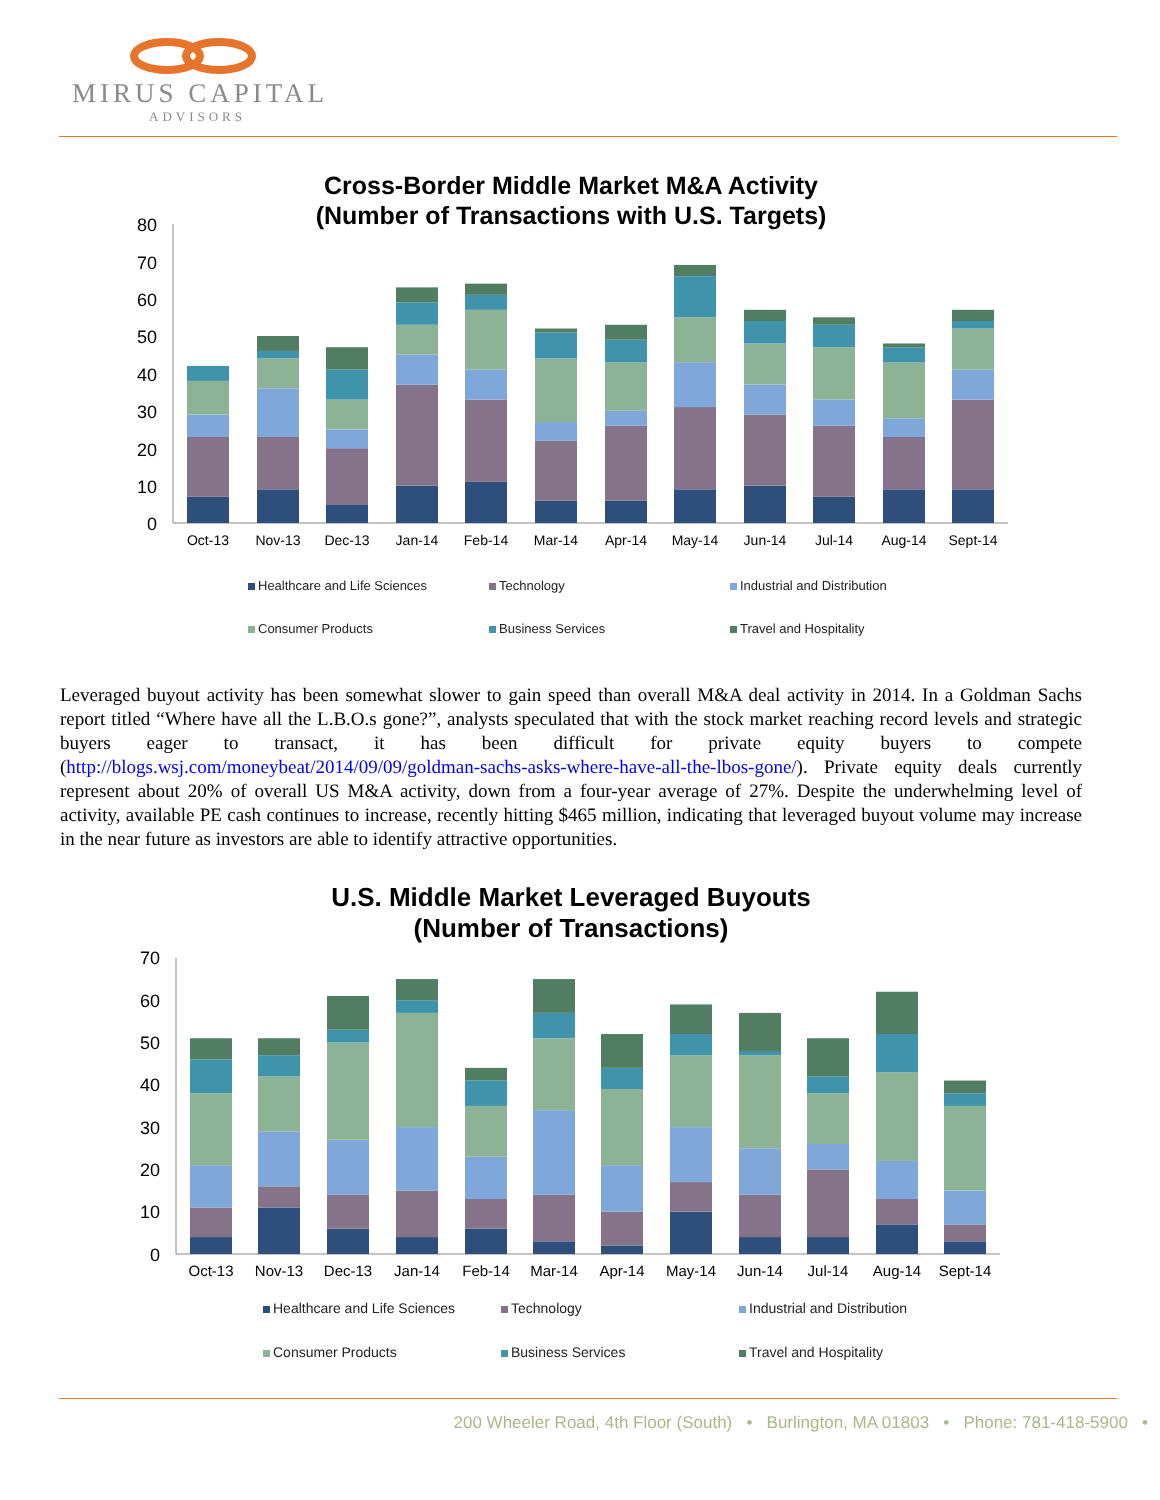MIRUS CAPITAL
ADVISORS
Cross-Border Middle Market M&A Activity
(Number of Transactions with U.S. Targets)
0
10
20
30
40
50
60
70
80
Oct-13
Nov-13
Dec-13
Jan-14
Feb-14
Mar-14
Apr-14
May-14
Jun-14
Jul-14
Aug-14
Sept-14
Healthcare and Life Sciences Technology Industrial and Distribution
Consumer Products Business Services Travel and Hospitality
Leveraged buyout activity has been somewhat slower to gain speed than overall M&A deal activity in 2014. In a Goldman Sachs report titled “Where have all the L.B.O.s gone?”, analysts speculated that with the stock market reaching record levels and strategic buyers eager to transact, it has been difficult for private equity buyers to compete (http://blogs.wsj.com/moneybeat/2014/09/09/goldman-sachs-asks-where-have-all-the-lbos-gone/). Private equity deals currently represent about 20% of overall US M&A activity, down from a four-year average of 27%. Despite the underwhelming level of activity, available PE cash continues to increase, recently hitting $465 million, indicating that leveraged buyout volume may increase in the near future as investors are able to identify attractive opportunities.
U.S. Middle Market Leveraged Buyouts
(Number of Transactions)
0
10
20
30
40
50
60
70
Oct-13
Nov-13
Dec-13
Jan-14
Feb-14
Mar-14
Apr-14
May-14
Jun-14
Jul-14
Aug-14
Sept-14
Healthcare and Life Sciences Technology Industrial and Distribution
Consumer Products Business Services Travel and Hospitality
200 Wheeler Road, 4th Floor (South) • Burlington, MA 01803 • Phone: 781-418-5900 •